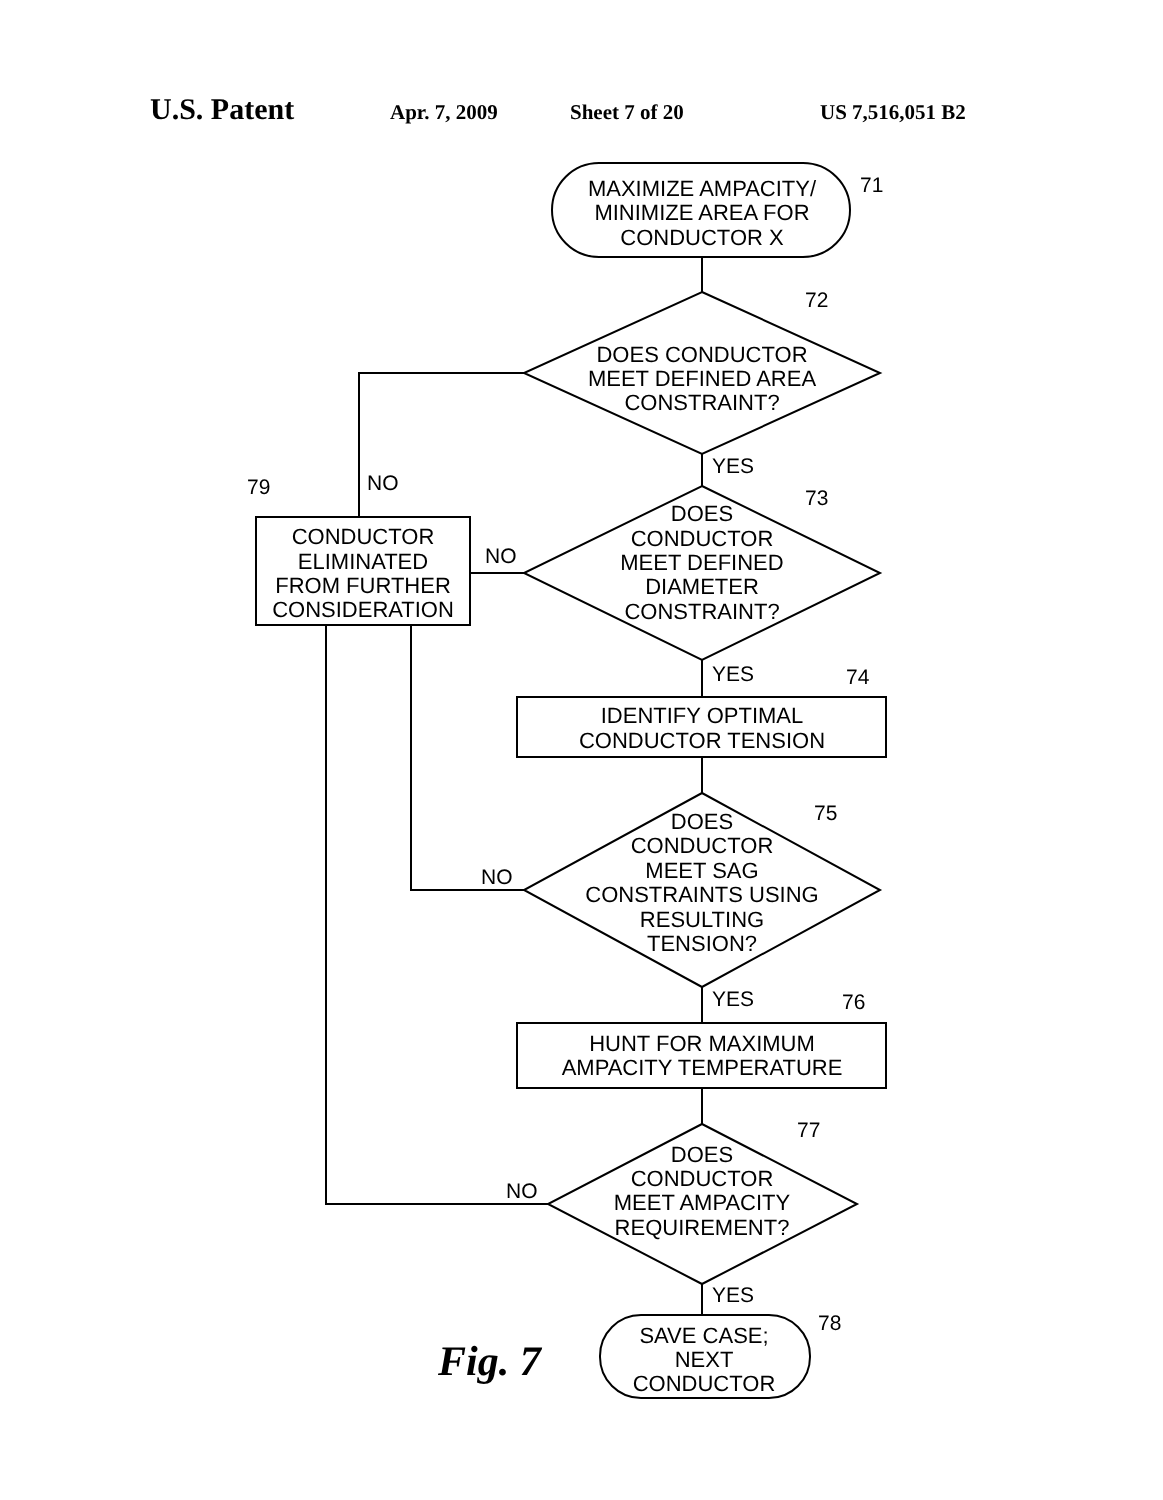U.S. Patent
Apr. 7, 2009 Sheet 7 of 20 US 7,516,051 B2
MAXIMIZE AMPACITY/
MINIMIZE AREA FOR
CONDUCTOR X
71
DOES CONDUCTOR
MEET DEFINED AREA
CONSTRAINT?
72
YES
NO
79
DOES
CONDUCTOR
MEET DEFINED
DIAMETER
CONSTRAINT?
73
NO
CONDUCTOR
ELIMINATED
FROM FURTHER
CONSIDERATION
YES
74
IDENTIFY OPTIMAL
CONDUCTOR TENSION
DOES
CONDUCTOR
MEET SAG
CONSTRAINTS USING
RESULTING
TENSION?
75
NO
YES
76
HUNT FOR MAXIMUM
AMPACITY TEMPERATURE
DOES
CONDUCTOR
MEET AMPACITY
REQUIREMENT?
77
NO
YES
SAVE CASE;
NEXT
CONDUCTOR
78
Fig. 7